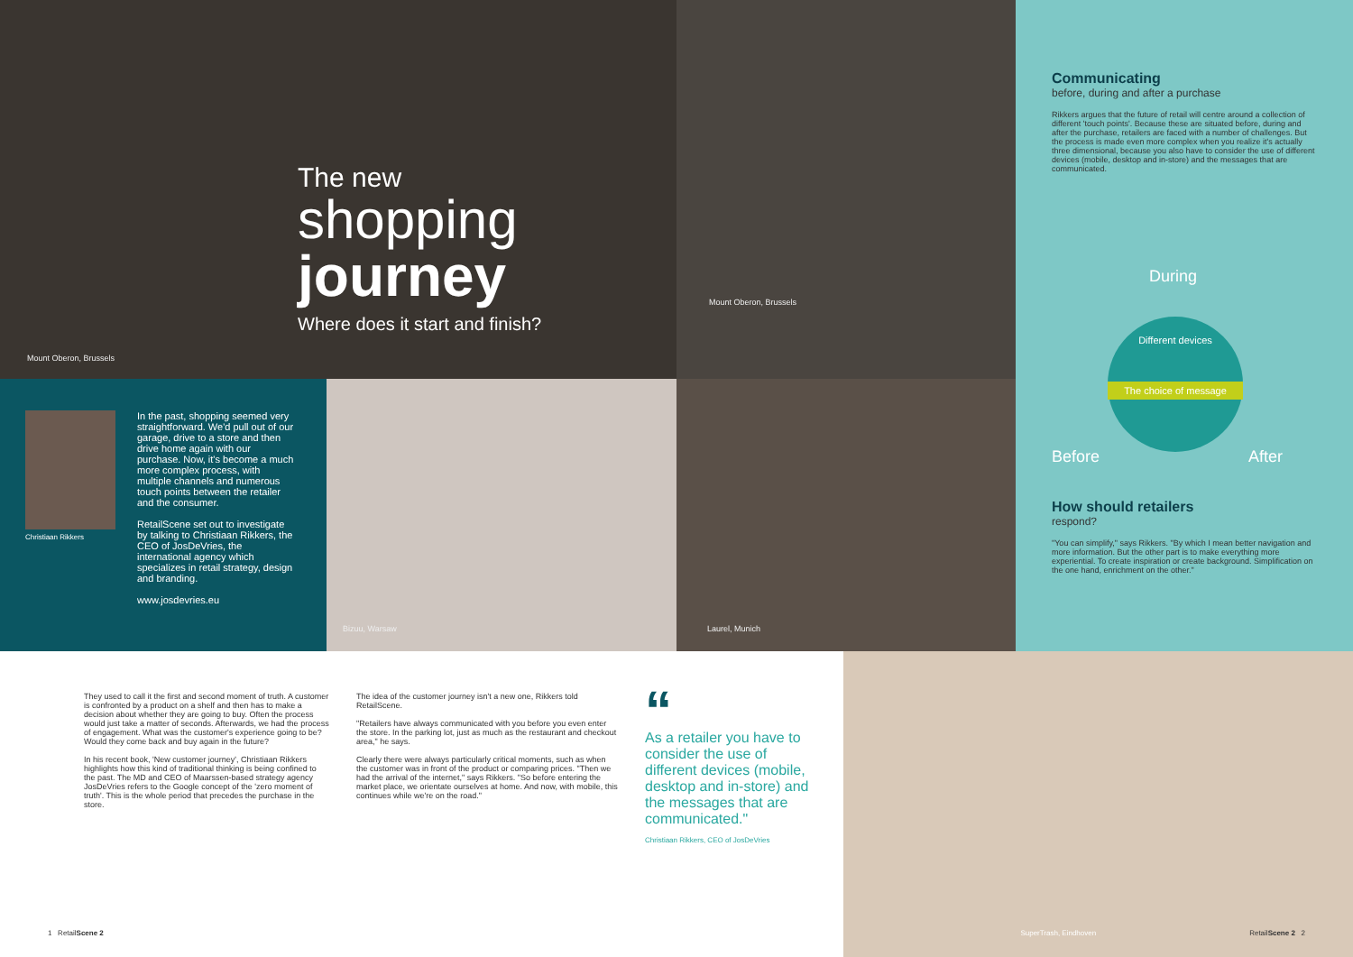The new
shopping
journey
Where does it start and finish?
Mount Oberon, Brussels
Mount Oberon, Brussels
Communicating
before, during and after a purchase
Rikkers argues that the future of retail will centre around a collection of different 'touch points'. Because these are situated before, during and after the purchase, retailers are faced with a number of challenges. But the process is made even more complex when you realize it's actually three dimensional, because you also have to consider the use of different devices (mobile, desktop and in-store) and the messages that are communicated.
During
Different devices
The choice of message
Before After
How should retailers
respond?
"You can simplify," says Rikkers. "By which I mean better navigation and more information. But the other part is to make everything more experiential. To create inspiration or create background. Simplification on the one hand, enrichment on the other."
Christiaan Rikkers
In the past, shopping seemed very straightforward. We'd pull out of our garage, drive to a store and then drive home again with our purchase. Now, it's become a much more complex process, with multiple channels and numerous touch points between the retailer and the consumer.
RetailScene set out to investigate by talking to Christiaan Rikkers, the CEO of JosDeVries, the international agency which specializes in retail strategy, design and branding.
www.josdevries.eu
Bizuu, Warsaw
Laurel, Munich
They used to call it the first and second moment of truth. A customer is confronted by a product on a shelf and then has to make a decision about whether they are going to buy. Often the process would just take a matter of seconds. Afterwards, we had the process of engagement. What was the customer's experience going to be? Would they come back and buy again in the future?
In his recent book, 'New customer journey', Christiaan Rikkers highlights how this kind of traditional thinking is being confined to the past. The MD and CEO of Maarssen-based strategy agency JosDeVries refers to the Google concept of the 'zero moment of truth'. This is the whole period that precedes the purchase in the store.
The idea of the customer journey isn't a new one, Rikkers told RetailScene.
"Retailers have always communicated with you before you even enter the store. In the parking lot, just as much as the restaurant and checkout area," he says.
Clearly there were always particularly critical moments, such as when the customer was in front of the product or comparing prices. "Then we had the arrival of the internet," says Rikkers. "So before entering the market place, we orientate ourselves at home. And now, with mobile, this continues while we're on the road."
“
As a retailer you have to consider the use of different devices (mobile, desktop and in-store) and the messages that are communicated."
Christiaan Rikkers, CEO of JosDeVries
1 RetailScene 2 SuperTrash, Eindhoven RetailScene 2 2